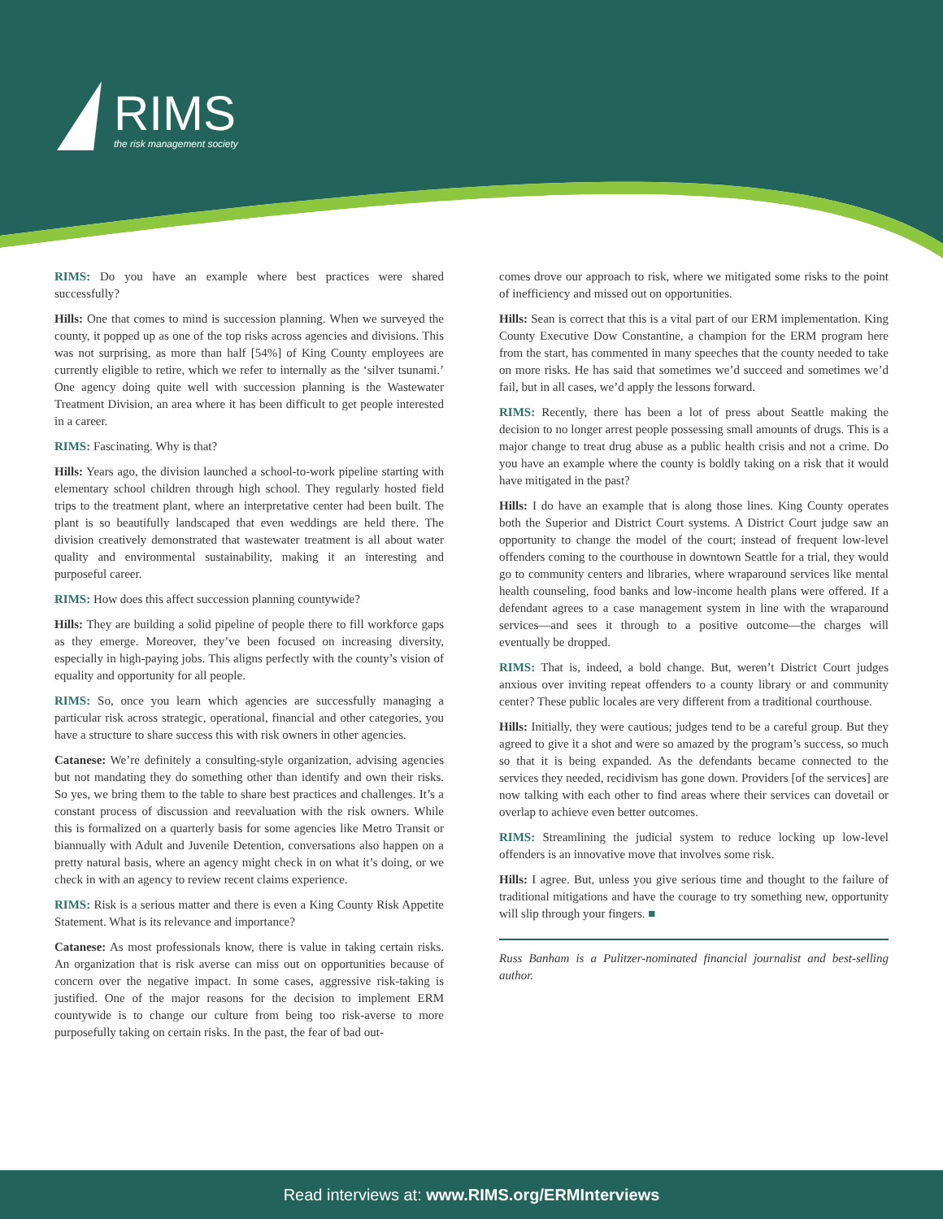RIMS
the risk management society
RIMS: Do you have an example where best practices were shared successfully?
Hills: One that comes to mind is succession planning. When we surveyed the county, it popped up as one of the top risks across agencies and divisions. This was not surprising, as more than half [54%] of King County employees are currently eligible to retire, which we refer to internally as the ‘silver tsunami.’ One agency doing quite well with succession planning is the Wastewater Treatment Division, an area where it has been difficult to get people interested in a career.
RIMS: Fascinating. Why is that?
Hills: Years ago, the division launched a school-to-work pipeline starting with elementary school children through high school. They regularly hosted field trips to the treatment plant, where an interpretative center had been built. The plant is so beautifully landscaped that even weddings are held there. The division creatively demonstrated that wastewater treatment is all about water quality and environmental sustainability, making it an interesting and purposeful career.
RIMS: How does this affect succession planning countywide?
Hills: They are building a solid pipeline of people there to fill workforce gaps as they emerge. Moreover, they’ve been focused on increasing diversity, especially in high-paying jobs. This aligns perfectly with the county’s vision of equality and opportunity for all people.
RIMS: So, once you learn which agencies are successfully managing a particular risk across strategic, operational, financial and other categories, you have a structure to share success this with risk owners in other agencies.
Catanese: We’re definitely a consulting-style organization, advising agencies but not mandating they do something other than identify and own their risks. So yes, we bring them to the table to share best practices and challenges. It’s a constant process of discussion and reevaluation with the risk owners. While this is formalized on a quarterly basis for some agencies like Metro Transit or biannually with Adult and Juvenile Detention, conversations also happen on a pretty natural basis, where an agency might check in on what it’s doing, or we check in with an agency to review recent claims experience.
RIMS: Risk is a serious matter and there is even a King County Risk Appetite Statement. What is its relevance and importance?
Catanese: As most professionals know, there is value in taking certain risks. An organization that is risk averse can miss out on opportunities because of concern over the negative impact. In some cases, aggressive risk-taking is justified. One of the major reasons for the decision to implement ERM countywide is to change our culture from being too risk-averse to more purposefully taking on certain risks. In the past, the fear of bad out-
comes drove our approach to risk, where we mitigated some risks to the point of inefficiency and missed out on opportunities.
Hills: Sean is correct that this is a vital part of our ERM implementation. King County Executive Dow Constantine, a champion for the ERM program here from the start, has commented in many speeches that the county needed to take on more risks. He has said that sometimes we’d succeed and sometimes we’d fail, but in all cases, we’d apply the lessons forward.
RIMS: Recently, there has been a lot of press about Seattle making the decision to no longer arrest people possessing small amounts of drugs. This is a major change to treat drug abuse as a public health crisis and not a crime. Do you have an example where the county is boldly taking on a risk that it would have mitigated in the past?
Hills: I do have an example that is along those lines. King County operates both the Superior and District Court systems. A District Court judge saw an opportunity to change the model of the court; instead of frequent low-level offenders coming to the courthouse in downtown Seattle for a trial, they would go to community centers and libraries, where wraparound services like mental health counseling, food banks and low-income health plans were offered. If a defendant agrees to a case management system in line with the wraparound services—and sees it through to a positive outcome—the charges will eventually be dropped.
RIMS: That is, indeed, a bold change. But, weren’t District Court judges anxious over inviting repeat offenders to a county library or and community center? These public locales are very different from a traditional courthouse.
Hills: Initially, they were cautious; judges tend to be a careful group. But they agreed to give it a shot and were so amazed by the program’s success, so much so that it is being expanded. As the defendants became connected to the services they needed, recidivism has gone down. Providers [of the services] are now talking with each other to find areas where their services can dovetail or overlap to achieve even better outcomes.
RIMS: Streamlining the judicial system to reduce locking up low-level offenders is an innovative move that involves some risk.
Hills: I agree. But, unless you give serious time and thought to the failure of traditional mitigations and have the courage to try something new, opportunity will slip through your fingers. ■
Russ Banham is a Pulitzer-nominated financial journalist and best-selling author.
Read interviews at: www.RIMS.org/ERMInterviews